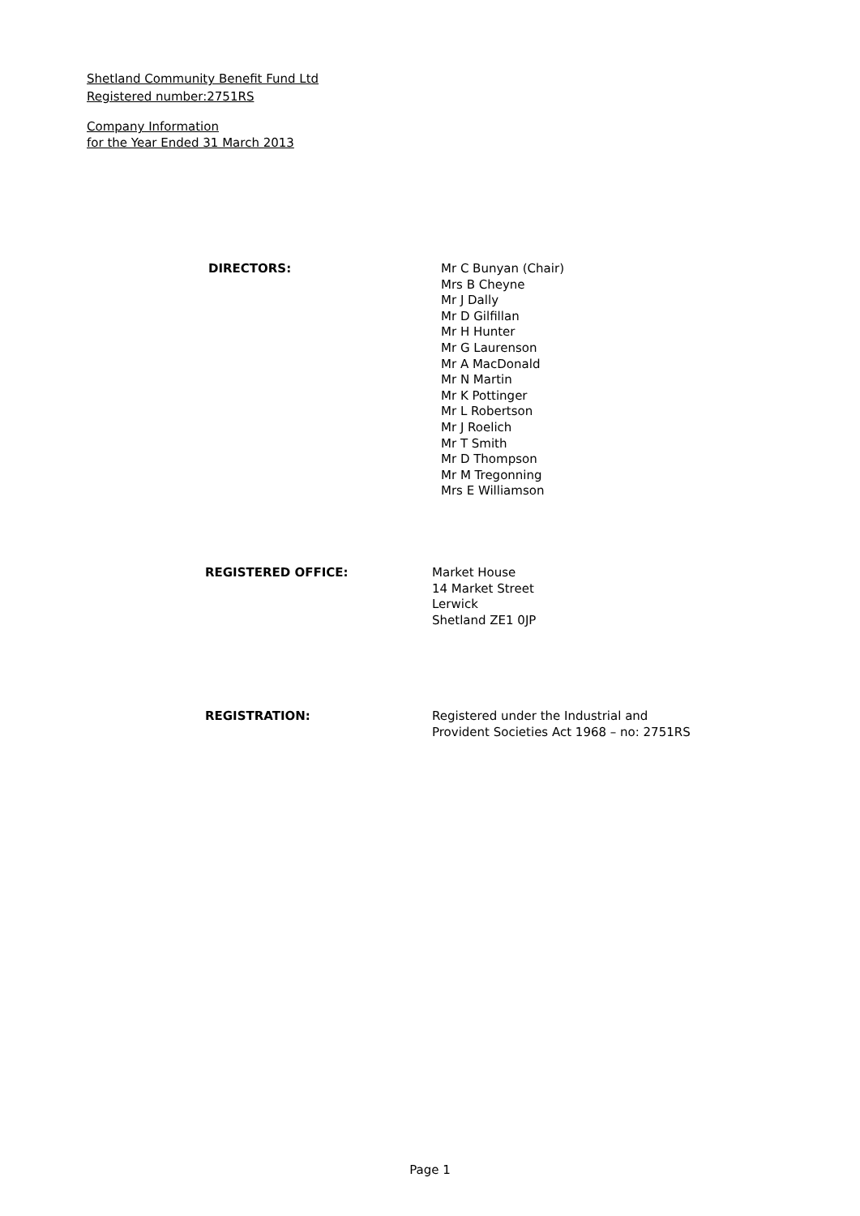Shetland Community Benefit Fund Ltd
Registered number:2751RS
Company Information
for the Year Ended 31 March 2013
DIRECTORS: Mr C Bunyan (Chair)
Mrs B Cheyne
Mr J Dally
Mr D Gilfillan
Mr H Hunter
Mr G Laurenson
Mr A MacDonald
Mr N Martin
Mr K Pottinger
Mr L Robertson
Mr J Roelich
Mr T Smith
Mr D Thompson
Mr M Tregonning
Mrs E Williamson
REGISTERED OFFICE: Market House
14 Market Street
Lerwick
Shetland ZE1 0JP
REGISTRATION: Registered under the Industrial and
Provident Societies Act 1968 – no: 2751RS
Page 1